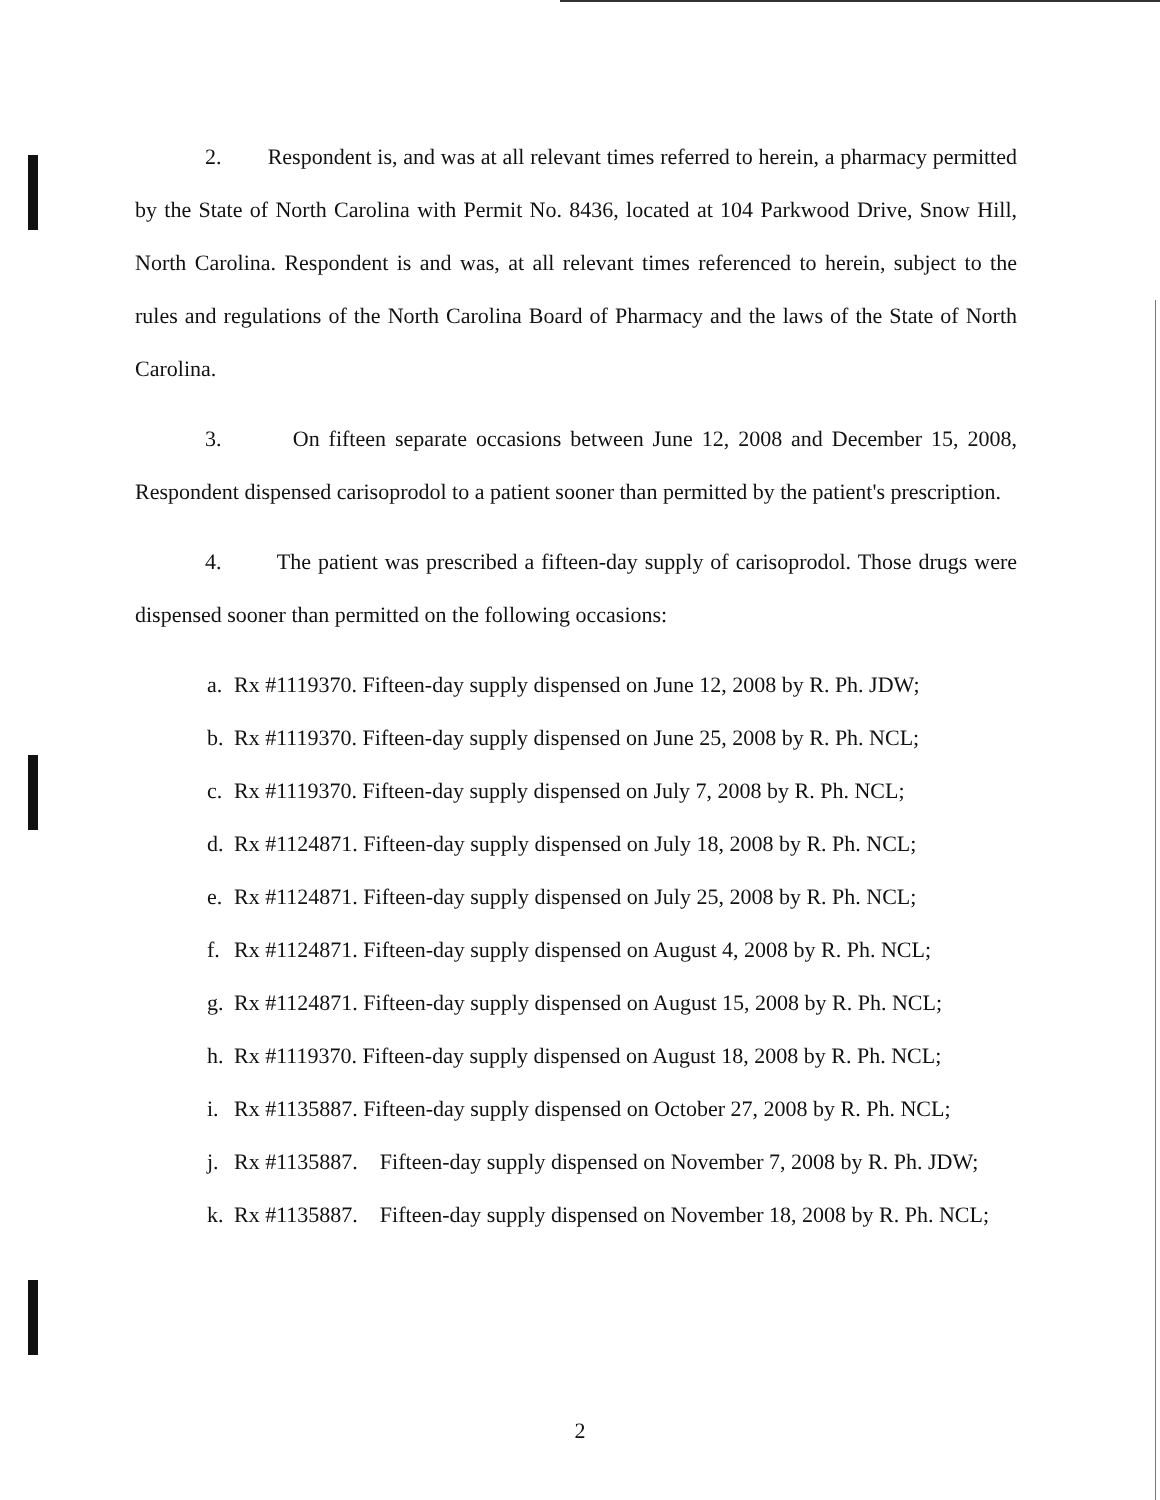2. Respondent is, and was at all relevant times referred to herein, a pharmacy permitted by the State of North Carolina with Permit No. 8436, located at 104 Parkwood Drive, Snow Hill, North Carolina. Respondent is and was, at all relevant times referenced to herein, subject to the rules and regulations of the North Carolina Board of Pharmacy and the laws of the State of North Carolina.
3. On fifteen separate occasions between June 12, 2008 and December 15, 2008, Respondent dispensed carisoprodol to a patient sooner than permitted by the patient's prescription.
4. The patient was prescribed a fifteen-day supply of carisoprodol. Those drugs were dispensed sooner than permitted on the following occasions:
a. Rx #1119370. Fifteen-day supply dispensed on June 12, 2008 by R. Ph. JDW;
b. Rx #1119370. Fifteen-day supply dispensed on June 25, 2008 by R. Ph. NCL;
c. Rx #1119370. Fifteen-day supply dispensed on July 7, 2008 by R. Ph. NCL;
d. Rx #1124871. Fifteen-day supply dispensed on July 18, 2008 by R. Ph. NCL;
e. Rx #1124871. Fifteen-day supply dispensed on July 25, 2008 by R. Ph. NCL;
f. Rx #1124871. Fifteen-day supply dispensed on August 4, 2008 by R. Ph. NCL;
g. Rx #1124871. Fifteen-day supply dispensed on August 15, 2008 by R. Ph. NCL;
h. Rx #1119370. Fifteen-day supply dispensed on August 18, 2008 by R. Ph. NCL;
i. Rx #1135887. Fifteen-day supply dispensed on October 27, 2008 by R. Ph. NCL;
j. Rx #1135887. Fifteen-day supply dispensed on November 7, 2008 by R. Ph. JDW;
k. Rx #1135887. Fifteen-day supply dispensed on November 18, 2008 by R. Ph. NCL;
2